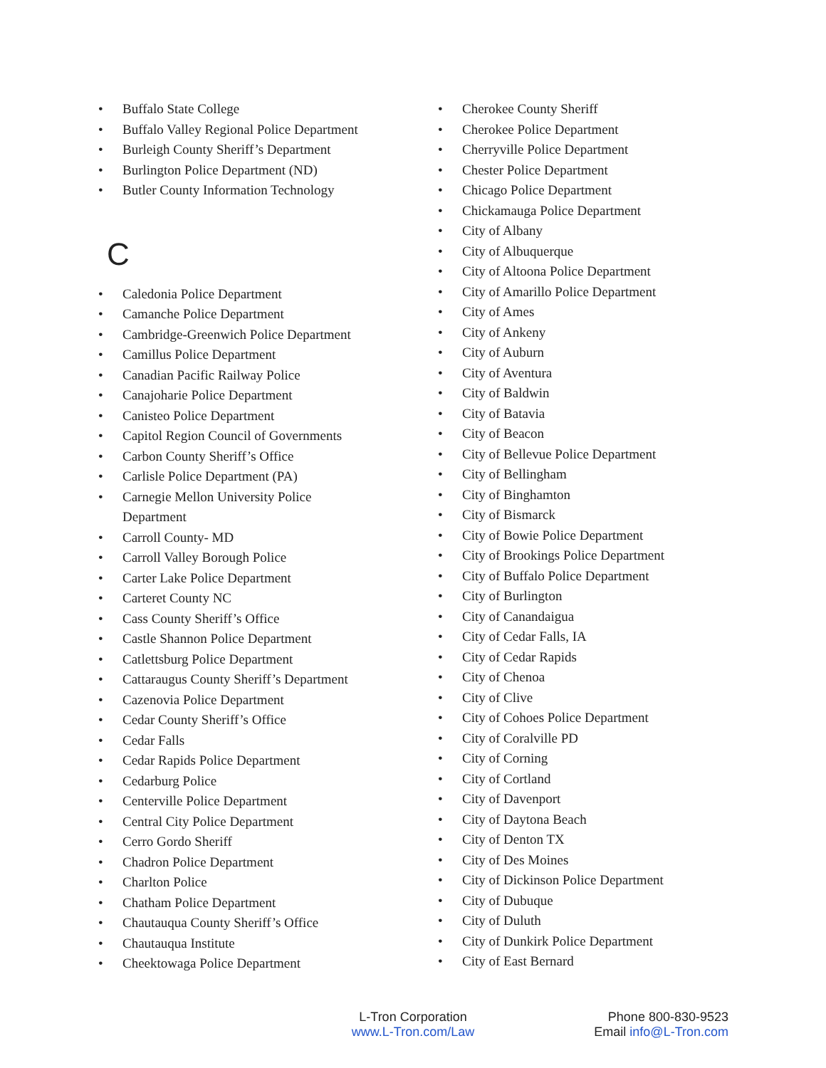• Buffalo State College
• Buffalo Valley Regional Police Department
• Burleigh County Sheriff’s Department
• Burlington Police Department (ND)
• Butler County Information Technology
C
• Caledonia Police Department
• Camanche Police Department
• Cambridge-Greenwich Police Department
• Camillus Police Department
• Canadian Pacific Railway Police
• Canajoharie Police Department
• Canisteo Police Department
• Capitol Region Council of Governments
• Carbon County Sheriff’s Office
• Carlisle Police Department (PA)
• Carnegie Mellon University Police
Department
• Carroll County- MD
• Carroll Valley Borough Police
• Carter Lake Police Department
• Carteret County NC
• Cass County Sheriff’s Office
• Castle Shannon Police Department
• Catlettsburg Police Department
• Cattaraugus County Sheriff’s Department
• Cazenovia Police Department
• Cedar County Sheriff’s Office
• Cedar Falls
• Cedar Rapids Police Department
• Cedarburg Police
• Centerville Police Department
• Central City Police Department
• Cerro Gordo Sheriff
• Chadron Police Department
• Charlton Police
• Chatham Police Department
• Chautauqua County Sheriff’s Office
• Chautauqua Institute
• Cheektowaga Police Department
• Cherokee County Sheriff
• Cherokee Police Department
• Cherryville Police Department
• Chester Police Department
• Chicago Police Department
• Chickamauga Police Department
• City of Albany
• City of Albuquerque
• City of Altoona Police Department
• City of Amarillo Police Department
• City of Ames
• City of Ankeny
• City of Auburn
• City of Aventura
• City of Baldwin
• City of Batavia
• City of Beacon
• City of Bellevue Police Department
• City of Bellingham
• City of Binghamton
• City of Bismarck
• City of Bowie Police Department
• City of Brookings Police Department
• City of Buffalo Police Department
• City of Burlington
• City of Canandaigua
• City of Cedar Falls, IA
• City of Cedar Rapids
• City of Chenoa
• City of Clive
• City of Cohoes Police Department
• City of Coralville PD
• City of Corning
• City of Cortland
• City of Davenport
• City of Daytona Beach
• City of Denton TX
• City of Des Moines
• City of Dickinson Police Department
• City of Dubuque
• City of Duluth
• City of Dunkirk Police Department
• City of East Bernard
L-Tron Corporation
www.L-Tron.com/Law
Phone 800-830-9523
Email info@L-Tron.com